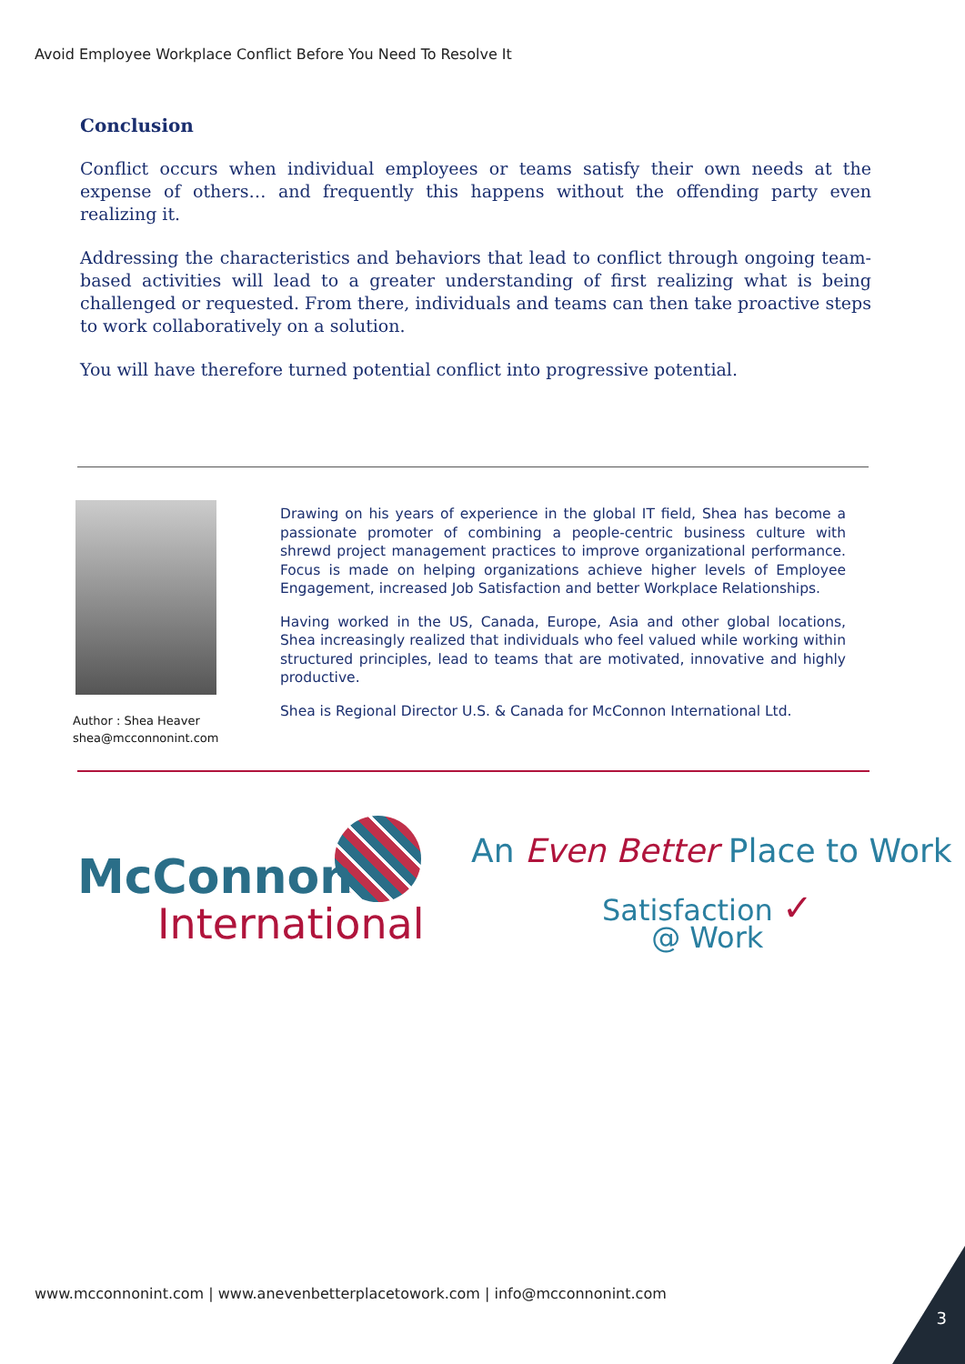Avoid Employee Workplace Conflict Before You Need To Resolve It
Conclusion
Conflict occurs when individual employees or teams satisfy their own needs at the expense of others… and frequently this happens without the offending party even realizing it.
Addressing the characteristics and behaviors that lead to conflict through ongoing team-based activities will lead to a greater understanding of first realizing what is being challenged or requested. From there, individuals and teams can then take proactive steps to work collaboratively on a solution.
You will have therefore turned potential conflict into progressive potential.
Author : Shea Heaver
shea@mcconnonint.com
Drawing on his years of experience in the global IT field, Shea has become a passionate promoter of combining a people-centric business culture with shrewd project management practices to improve organizational performance. Focus is made on helping organizations achieve higher levels of Employee Engagement, increased Job Satisfaction and better Workplace Relationships.
Having worked in the US, Canada, Europe, Asia and other global locations, Shea increasingly realized that individuals who feel valued while working within structured principles, lead to teams that are motivated, innovative and highly productive.
Shea is Regional Director U.S. & Canada for McConnon International Ltd.
McConnon
International
An Even Better Place to Work
Satisfaction ✓
@ Work
www.mcconnonint.com | www.anevenbetterplacetowork.com | info@mcconnonint.com
3